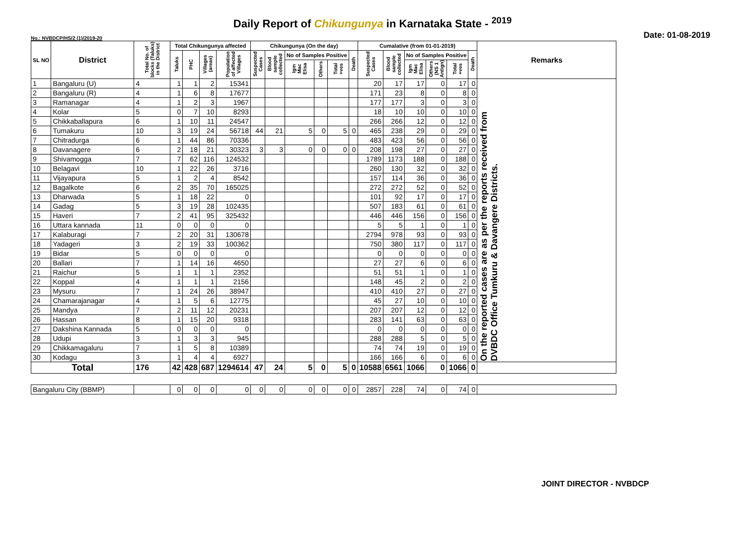Daily Report of Chikungunya in Karnataka State - <sup>2019</sup>
No.: NVBDCP/HS/2 (1)/2019-20
Date: 01-08-2019
| SL NO | District | Total No. of blocks (Taluks) in the District | Total Chikungunya affected | | | | Chikungunya (On the day) | | | | | | Cumalative (from 01-01-2019) | | | | | | Remarks |
| --- | --- | --- | --- | --- | --- | --- | --- | --- | --- | --- | --- | --- | --- | --- | --- | --- | --- | --- | --- |
| | | | Taluks | PHC | Villages (areas) | Population of affected Villages | Suspected Cases | Blood sample collected | No of Samples Positive | | | Death | Suspected Cases | Blood sample collected | No of Samples Positive | | | Death | |
| | | | | | | | | | Igm Mac Elisa | Others | Total +ves | | | | Igm Mac Elisa | Others (NS 1 Antign) | Total +ves | | |
| 1 | Bangaluru (U) | 4 | 1 | 1 | 2 | 15341 | | | | | | | 20 | 17 | 17 | 0 | 17 | 0 | On the reported cases are as per the reports received from DVBDC Office Tumkuru & Davangere Districts. |
| 2 | Bangaluru (R) | 4 | 1 | 6 | 8 | 17677 | | | | | | | 171 | 23 | 8 | 0 | 8 | 0 | |
| 3 | Ramanagar | 4 | 1 | 2 | 3 | 1967 | | | | | | | 177 | 177 | 3 | 0 | 3 | 0 | |
| 4 | Kolar | 5 | 0 | 7 | 10 | 8293 | | | | | | | 18 | 10 | 10 | 0 | 10 | 0 | |
| 5 | Chikkaballapura | 6 | 1 | 10 | 11 | 24547 | | | | | | | 266 | 266 | 12 | 0 | 12 | 0 | |
| 6 | Tumakuru | 10 | 3 | 19 | 24 | 56718 | 44 | 21 | 5 | 0 | 5 | 0 | 465 | 238 | 29 | 0 | 29 | 0 | |
| 7 | Chitradurga | 6 | 1 | 44 | 86 | 70336 | | | | | | | 483 | 423 | 56 | 0 | 56 | 0 | |
| 8 | Davanagere | 6 | 2 | 18 | 21 | 30323 | 3 | 3 | 0 | 0 | 0 | 0 | 208 | 198 | 27 | 0 | 27 | 0 | |
| 9 | Shivamogga | 7 | 7 | 62 | 116 | 124532 | | | | | | | 1789 | 1173 | 188 | 0 | 188 | 0 | |
| 10 | Belagavi | 10 | 1 | 22 | 26 | 3716 | | | | | | | 260 | 130 | 32 | 0 | 32 | 0 | |
| 11 | Vijayapura | 5 | 1 | 2 | 4 | 8542 | | | | | | | 157 | 114 | 36 | 0 | 36 | 0 | |
| 12 | Bagalkote | 6 | 2 | 35 | 70 | 165025 | | | | | | | 272 | 272 | 52 | 0 | 52 | 0 | |
| 13 | Dharwada | 5 | 1 | 18 | 22 | 0 | | | | | | | 101 | 92 | 17 | 0 | 17 | 0 | |
| 14 | Gadag | 5 | 3 | 19 | 28 | 102435 | | | | | | | 507 | 183 | 61 | 0 | 61 | 0 | |
| 15 | Haveri | 7 | 2 | 41 | 95 | 325432 | | | | | | | 446 | 446 | 156 | 0 | 156 | 0 | |
| 16 | Uttara kannada | 11 | 0 | 0 | 0 | 0 | | | | | | | 5 | 5 | 1 | 0 | 1 | 0 | |
| 17 | Kalaburagi | 7 | 2 | 20 | 31 | 130678 | | | | | | | 2794 | 978 | 93 | 0 | 93 | 0 | |
| 18 | Yadageri | 3 | 2 | 19 | 33 | 100362 | | | | | | | 750 | 380 | 117 | 0 | 117 | 0 | |
| 19 | Bidar | 5 | 0 | 0 | 0 | 0 | | | | | | | 0 | 0 | 0 | 0 | 0 | 0 | |
| 20 | Ballari | 7 | 1 | 14 | 16 | 4650 | | | | | | | 27 | 27 | 6 | 0 | 6 | 0 | |
| 21 | Raichur | 5 | 1 | 1 | 1 | 2352 | | | | | | | 51 | 51 | 1 | 0 | 1 | 0 | |
| 22 | Koppal | 4 | 1 | 1 | 1 | 2156 | | | | | | | 148 | 45 | 2 | 0 | 2 | 0 | |
| 23 | Mysuru | 7 | 1 | 24 | 26 | 38947 | | | | | | | 410 | 410 | 27 | 0 | 27 | 0 | |
| 24 | Chamarajanagar | 4 | 1 | 5 | 6 | 12775 | | | | | | | 45 | 27 | 10 | 0 | 10 | 0 | |
| 25 | Mandya | 7 | 2 | 11 | 12 | 20231 | | | | | | | 207 | 207 | 12 | 0 | 12 | 0 | |
| 26 | Hassan | 8 | 1 | 15 | 20 | 9318 | | | | | | | 283 | 141 | 63 | 0 | 63 | 0 | |
| 27 | Dakshina Kannada | 5 | 0 | 0 | 0 | 0 | | | | | | | 0 | 0 | 0 | 0 | 0 | 0 | |
| 28 | Udupi | 3 | 1 | 3 | 3 | 945 | | | | | | | 288 | 288 | 5 | 0 | 5 | 0 | |
| 29 | Chikkamagaluru | 7 | 1 | 5 | 8 | 10389 | | | | | | | 74 | 74 | 19 | 0 | 19 | 0 | |
| 30 | Kodagu | 3 | 1 | 4 | 4 | 6927 | | | | | | | 166 | 166 | 6 | 0 | 6 | 0 | |
| Total | | 176 | 42 | 428 | 687 | 1294614 | 47 | 24 | 5 | 0 | 5 | 0 | 10588 | 6561 | 1066 | 0 | 1066 | 0 | |
| Bangaluru City (BBMP) | | | 0 | 0 | 0 | 0 | 0 | 0 | 0 | 0 | 0 | 0 | 2857 | 228 | 74 | 0 | 74 | 0 | |
JOINT DIRECTOR - NVBDCP